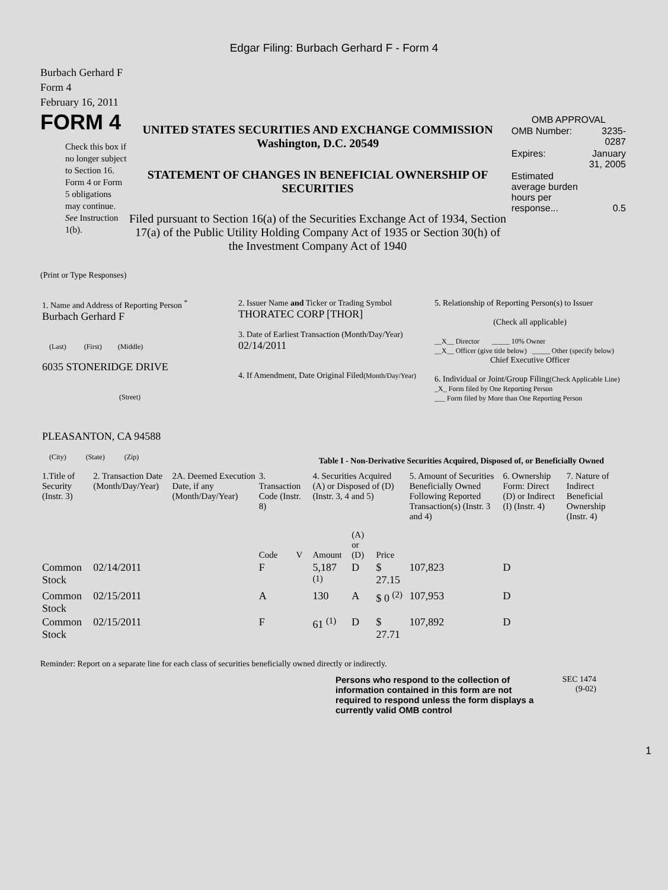Edgar Filing: Burbach Gerhard F - Form 4
Burbach Gerhard F
Form 4
February 16, 2011
FORM 4
Check this box if no longer subject to Section 16. Form 4 or Form 5 obligations may continue. See Instruction 1(b).
UNITED STATES SECURITIES AND EXCHANGE COMMISSION
Washington, D.C. 20549
STATEMENT OF CHANGES IN BENEFICIAL OWNERSHIP OF SECURITIES
Filed pursuant to Section 16(a) of the Securities Exchange Act of 1934, Section 17(a) of the Public Utility Holding Company Act of 1935 or Section 30(h) of the Investment Company Act of 1940
OMB APPROVAL
| OMB Number: | 3235-0287 |
| Expires: | January 31, 2005 |
| Estimated average burden hours per response... | 0.5 |
(Print or Type Responses)
| 1. Name and Address of Reporting Person <sup>*</sup> Burbach Gerhard F (Last) (First) (Middle) 6035 STONERIDGE DRIVE (Street) PLEASANTON, CA 94588 (City) (State) (Zip) | 2. Issuer Name and Ticker or Trading Symbol THORATEC CORP [THOR] 3. Date of Earliest Transaction (Month/Day/Year) 02/14/2011 4. If Amendment, Date Original Filed (Month/Day/Year) | 5. Relationship of Reporting Person(s) to Issuer (Check all applicable) __X__ Director _____ 10% Owner __X__ Officer (give title below) _____ Other (specify below) Chief Executive Officer 6. Individual or Joint/Group Filing (Check Applicable Line) _X_ Form filed by One Reporting Person ___ Form filed by More than One Reporting Person |
Table I - Non-Derivative Securities Acquired, Disposed of, or Beneficially Owned
| 1.Title of Security (Instr. 3) | 2. Transaction Date (Month/Day/Year) | 2A. Deemed Execution Date, if any (Month/Day/Year) | 3. Transaction Code (Instr. 8) | | 4. Securities Acquired (A) or Disposed of (D) (Instr. 3, 4 and 5) | | | 5. Amount of Securities Beneficially Owned Following Reported Transaction(s) (Instr. 3 and 4) | 6. Ownership Form: Direct (D) or Indirect (I) (Instr. 4) | 7. Nature of Indirect Beneficial Ownership (Instr. 4) |
| --- | --- | --- | --- | --- | --- | --- | --- | --- | --- | --- |
| | | | Code | V | Amount | (A) or (D) | Price | | | |
| Common Stock | 02/14/2011 | | F | | 5,187 <sup>(1)</sup> | D | $ 27.15 | 107,823 | D | |
| Common Stock | 02/15/2011 | | A | | 130 | A | $ 0 <sup>(2)</sup> | 107,953 | D | |
| Common Stock | 02/15/2011 | | F | | 61 <sup>(1)</sup> | D | $ 27.71 | 107,892 | D | |
Reminder: Report on a separate line for each class of securities beneficially owned directly or indirectly.
Persons who respond to the collection of information contained in this form are not required to respond unless the form displays a currently valid OMB control
SEC 1474
(9-02)
1